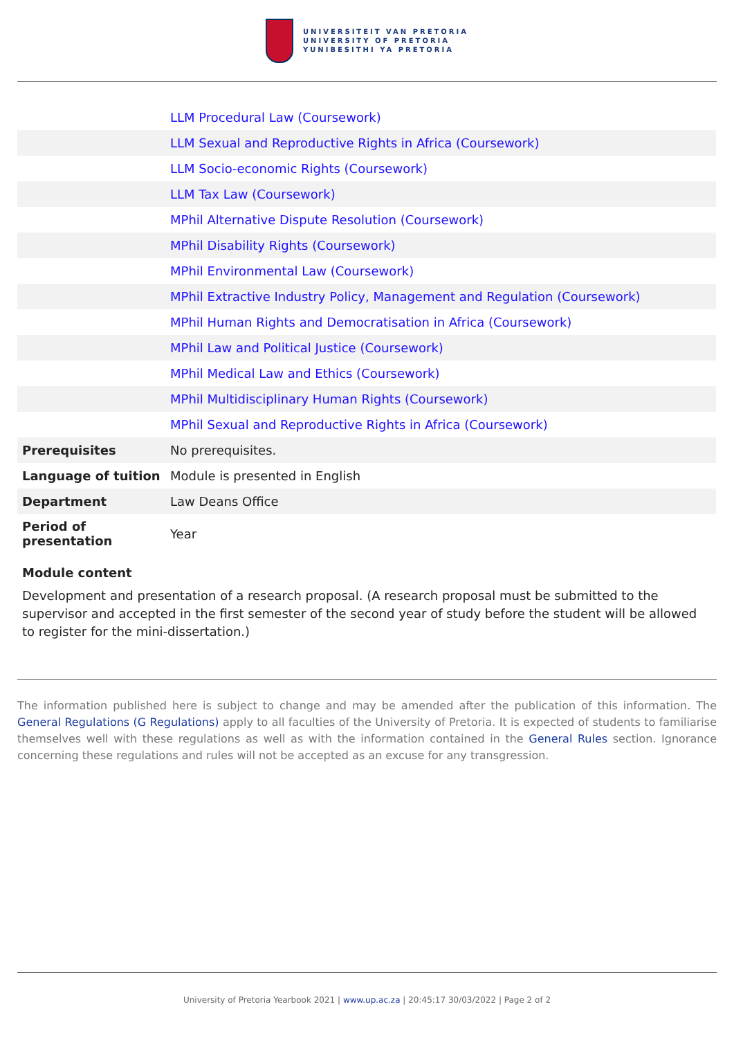UNIVERSITEIT VAN PRETORIA
UNIVERSITY OF PRETORIA
YUNIBESITHI YA PRETORIA
| | LLM Procedural Law (Coursework) |
| | LLM Sexual and Reproductive Rights in Africa (Coursework) |
| | LLM Socio-economic Rights (Coursework) |
| | LLM Tax Law (Coursework) |
| | MPhil Alternative Dispute Resolution (Coursework) |
| | MPhil Disability Rights (Coursework) |
| | MPhil Environmental Law (Coursework) |
| | MPhil Extractive Industry Policy, Management and Regulation (Coursework) |
| | MPhil Human Rights and Democratisation in Africa (Coursework) |
| | MPhil Law and Political Justice (Coursework) |
| | MPhil Medical Law and Ethics (Coursework) |
| | MPhil Multidisciplinary Human Rights (Coursework) |
| | MPhil Sexual and Reproductive Rights in Africa (Coursework) |
| Prerequisites | No prerequisites. |
| Language of tuition | Module is presented in English |
| Department | Law Deans Office |
| Period of presentation | Year |
Module content
Development and presentation of a research proposal. (A research proposal must be submitted to the supervisor and accepted in the first semester of the second year of study before the student will be allowed to register for the mini-dissertation.)
The information published here is subject to change and may be amended after the publication of this information. The General Regulations (G Regulations) apply to all faculties of the University of Pretoria. It is expected of students to familiarise themselves well with these regulations as well as with the information contained in the General Rules section. Ignorance concerning these regulations and rules will not be accepted as an excuse for any transgression.
University of Pretoria Yearbook 2021 | www.up.ac.za | 20:45:17 30/03/2022 | Page 2 of 2